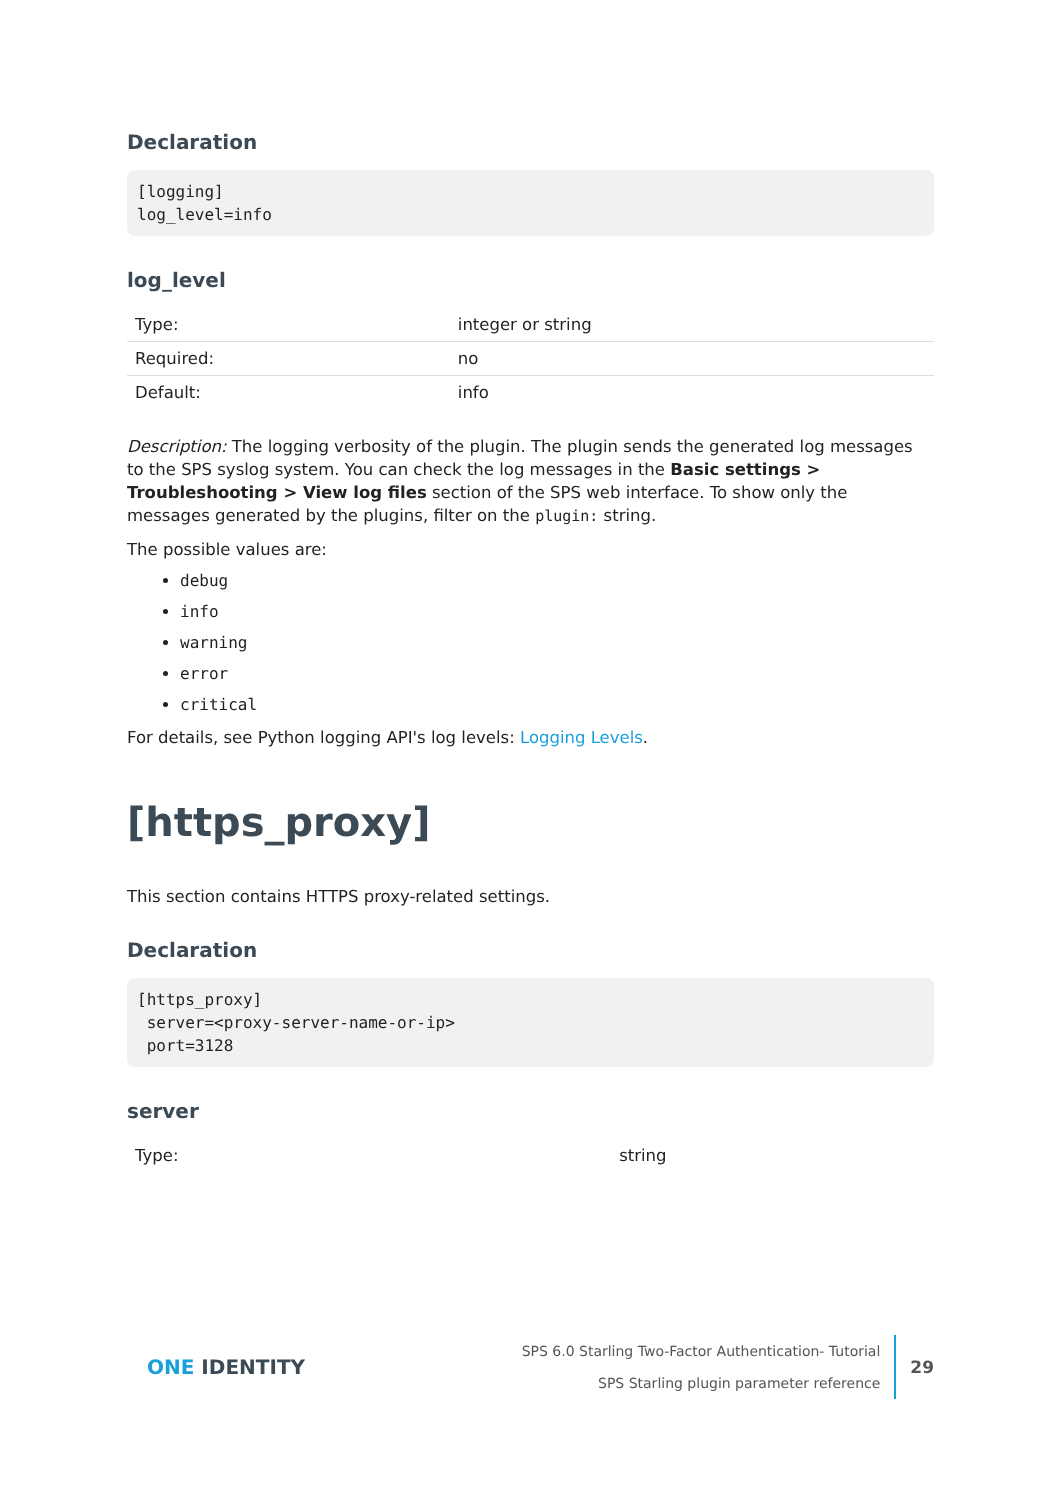Declaration
[logging]
log_level=info
log_level
| Type: | integer or string |
| Required: | no |
| Default: | info |
Description: The logging verbosity of the plugin. The plugin sends the generated log messages to the SPS syslog system. You can check the log messages in the Basic settings > Troubleshooting > View log files section of the SPS web interface. To show only the messages generated by the plugins, filter on the plugin: string.
The possible values are:
debug
info
warning
error
critical
For details, see Python logging API's log levels: Logging Levels.
[https_proxy]
This section contains HTTPS proxy-related settings.
Declaration
[https_proxy]
 server=<proxy-server-name-or-ip>
 port=3128
server
| Type: | string |
ONE IDENTITY
SPS 6.0 Starling Two-Factor Authentication- Tutorial
SPS Starling plugin parameter reference
29